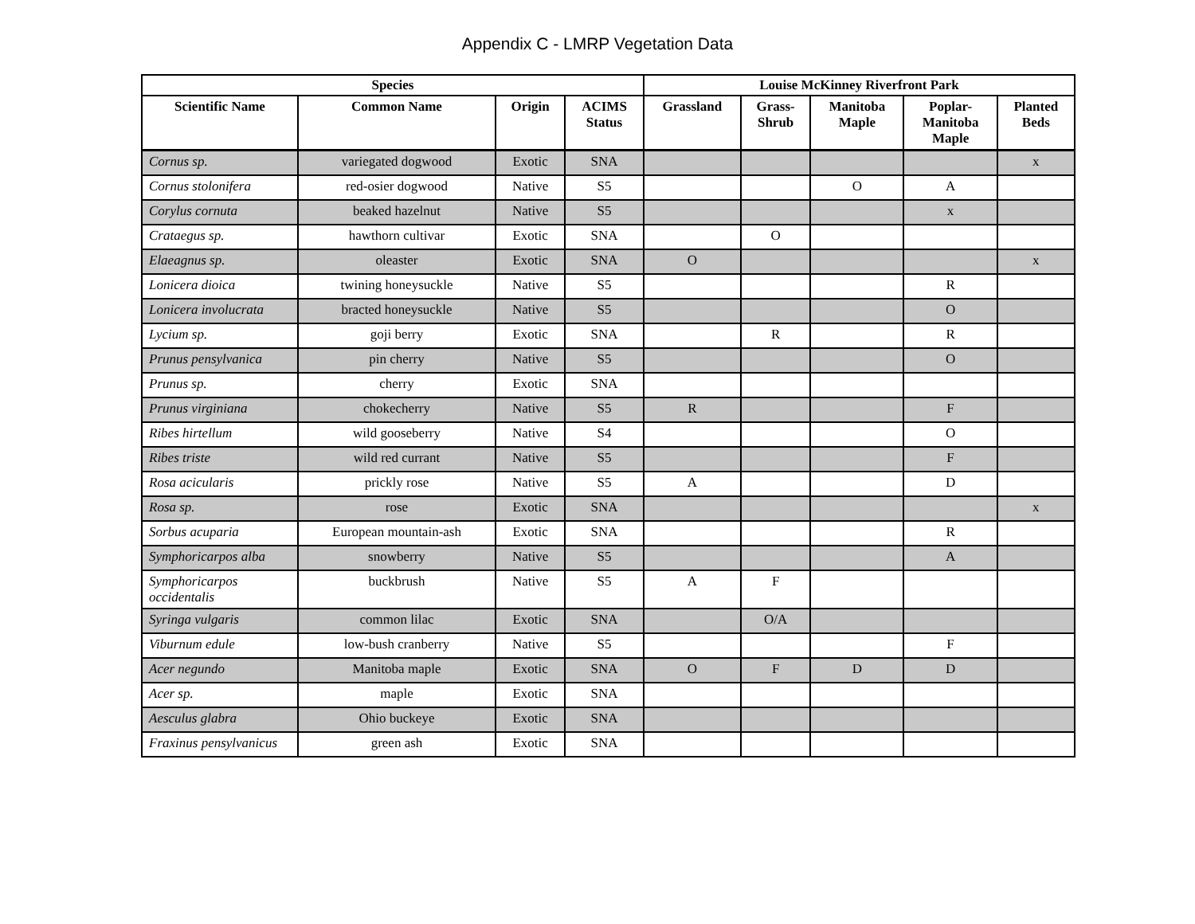Appendix C - LMRP Vegetation Data
| Species | | | | Louise McKinney Riverfront Park | | | | |
| --- | --- | --- | --- | --- | --- | --- | --- | --- |
| Scientific Name | Common Name | Origin | ACIMS Status | Grassland | Grass- Shrub | Manitoba Maple | Poplar- Manitoba Maple | Planted Beds |
| Cornus sp. | variegated dogwood | Exotic | SNA | | | | | x |
| Cornus stolonifera | red-osier dogwood | Native | S5 | | | O | A | |
| Corylus cornuta | beaked hazelnut | Native | S5 | | | | x | |
| Crataegus sp. | hawthorn cultivar | Exotic | SNA | | O | | | |
| Elaeagnus sp. | oleaster | Exotic | SNA | O | | | | x |
| Lonicera dioica | twining honeysuckle | Native | S5 | | | | R | |
| Lonicera involucrata | bracted honeysuckle | Native | S5 | | | | O | |
| Lycium sp. | goji berry | Exotic | SNA | | R | | R | |
| Prunus pensylvanica | pin cherry | Native | S5 | | | | O | |
| Prunus sp. | cherry | Exotic | SNA | | | | | |
| Prunus virginiana | chokecherry | Native | S5 | R | | | F | |
| Ribes hirtellum | wild gooseberry | Native | S4 | | | | O | |
| Ribes triste | wild red currant | Native | S5 | | | | F | |
| Rosa acicularis | prickly rose | Native | S5 | A | | | D | |
| Rosa sp. | rose | Exotic | SNA | | | | | x |
| Sorbus acuparia | European mountain-ash | Exotic | SNA | | | | R | |
| Symphoricarpos alba | snowberry | Native | S5 | | | | A | |
| Symphoricarpos occidentalis | buckbrush | Native | S5 | A | F | | | |
| Syringa vulgaris | common lilac | Exotic | SNA | | O/A | | | |
| Viburnum edule | low-bush cranberry | Native | S5 | | | | F | |
| Acer negundo | Manitoba maple | Exotic | SNA | O | F | D | D | |
| Acer sp. | maple | Exotic | SNA | | | | | |
| Aesculus glabra | Ohio buckeye | Exotic | SNA | | | | | |
| Fraxinus pensylvanicus | green ash | Exotic | SNA | | | | | |